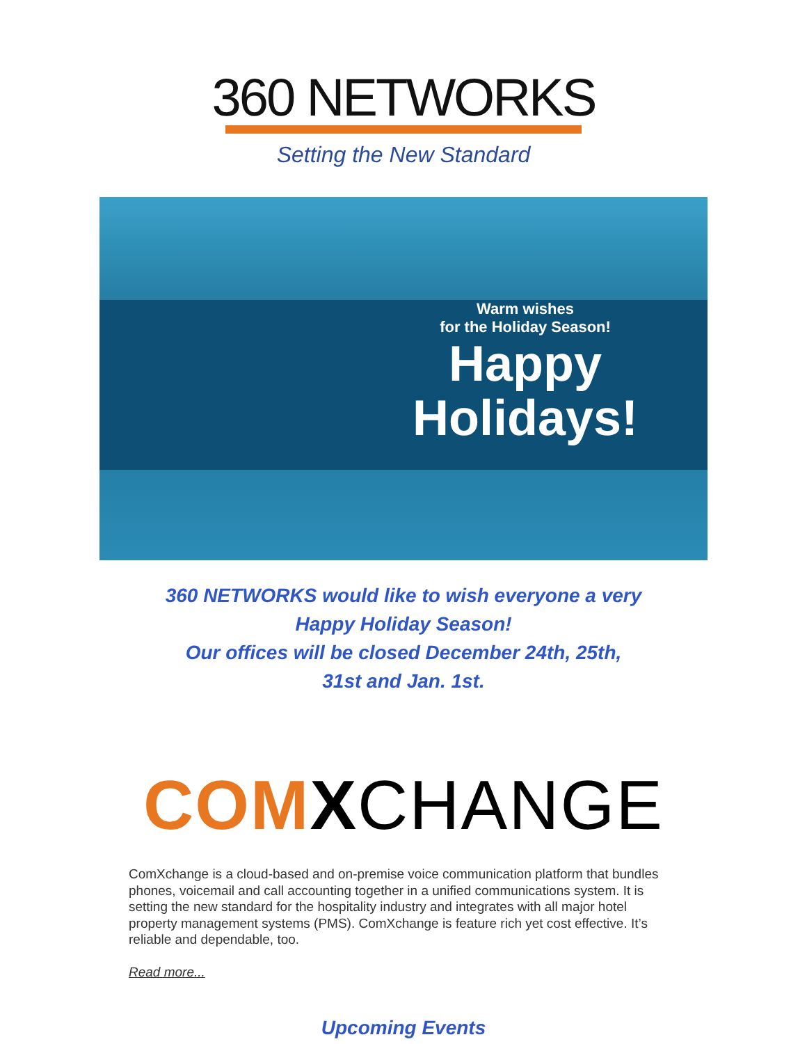360 NETWORKS
Setting the New Standard
Warm wishes
for the Holiday Season!
Happy
Holidays!
360 NETWORKS would like to wish everyone a very
Happy Holiday Season!
Our offices will be closed December 24th, 25th,
31st and Jan. 1st.
COM XCHANGE
ComXchange is a cloud-based and on-premise voice communication platform that bundles phones, voicemail and call accounting together in a unified communications system. It is setting the new standard for the hospitality industry and integrates with all major hotel property management systems (PMS). ComXchange is feature rich yet cost effective. It’s reliable and dependable, too.
Read more...
Upcoming Events